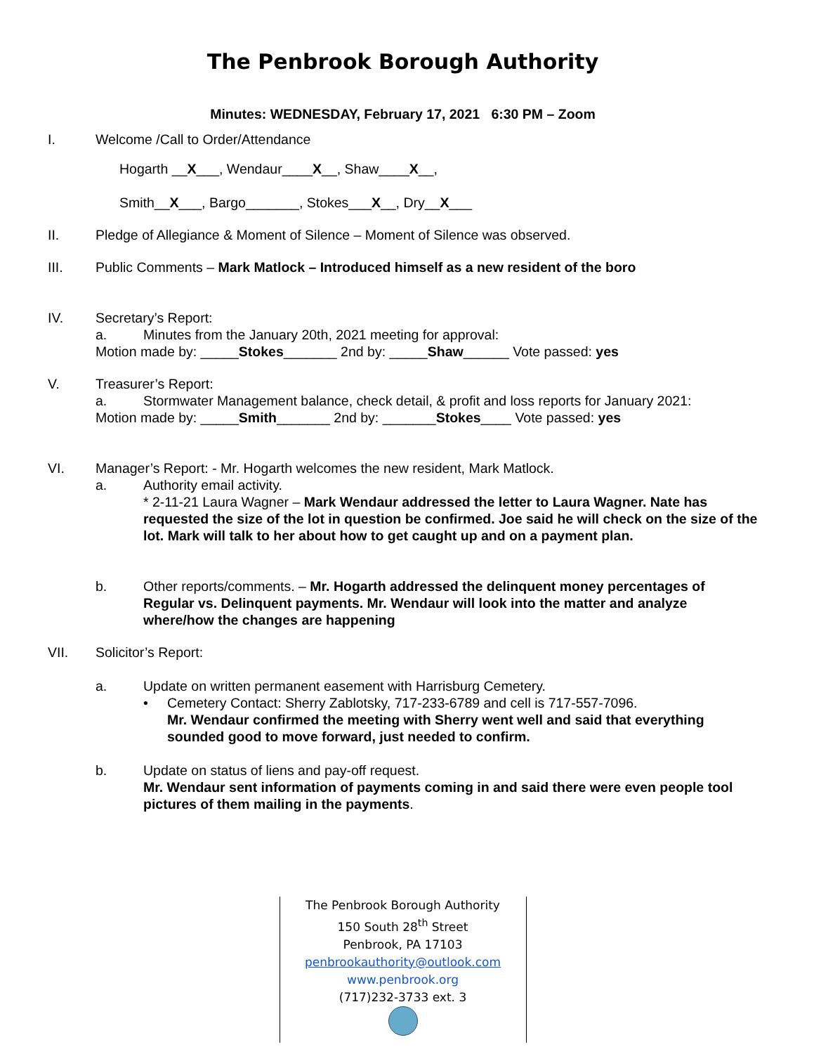The Penbrook Borough Authority
Minutes: WEDNESDAY, February 17, 2021 6:30 PM – Zoom
I. Welcome /Call to Order/Attendance
Hogarth __X___, Wendaur____X__, Shaw____X__,
Smith__X___, Bargo_______, Stokes___X__, Dry__X___
II. Pledge of Allegiance & Moment of Silence – Moment of Silence was observed.
III. Public Comments – Mark Matlock – Introduced himself as a new resident of the boro
IV.
Secretary’s Report:
a. Minutes from the January 20th, 2021 meeting for approval:
Motion made by: _____Stokes_______ 2nd by: _____Shaw______ Vote passed: yes
V.
Treasurer’s Report:
a. Stormwater Management balance, check detail, & profit and loss reports for January 2021:
Motion made by: _____Smith_______ 2nd by: _______Stokes____ Vote passed: yes
VI.
Manager’s Report: - Mr. Hogarth welcomes the new resident, Mark Matlock.
a.
Authority email activity.
* 2-11-21 Laura Wagner – Mark Wendaur addressed the letter to Laura Wagner. Nate has requested the size of the lot in question be confirmed. Joe said he will check on the size of the lot. Mark will talk to her about how to get caught up and on a payment plan.
b.
Other reports/comments. – Mr. Hogarth addressed the delinquent money percentages of Regular vs. Delinquent payments. Mr. Wendaur will look into the matter and analyze where/how the changes are happening
VII.
Solicitor’s Report:
a.
Update on written permanent easement with Harrisburg Cemetery.
•
Cemetery Contact: Sherry Zablotsky, 717-233-6789 and cell is 717-557-7096.
Mr. Wendaur confirmed the meeting with Sherry went well and said that everything sounded good to move forward, just needed to confirm.
b.
Update on status of liens and pay-off request.
Mr. Wendaur sent information of payments coming in and said there were even people tool pictures of them mailing in the payments.
The Penbrook Borough Authority
150 South 28<sup>th</sup> Street
Penbrook, PA 17103
penbrookauthority@outlook.com
www.penbrook.org
(717)232-3733 ext. 3